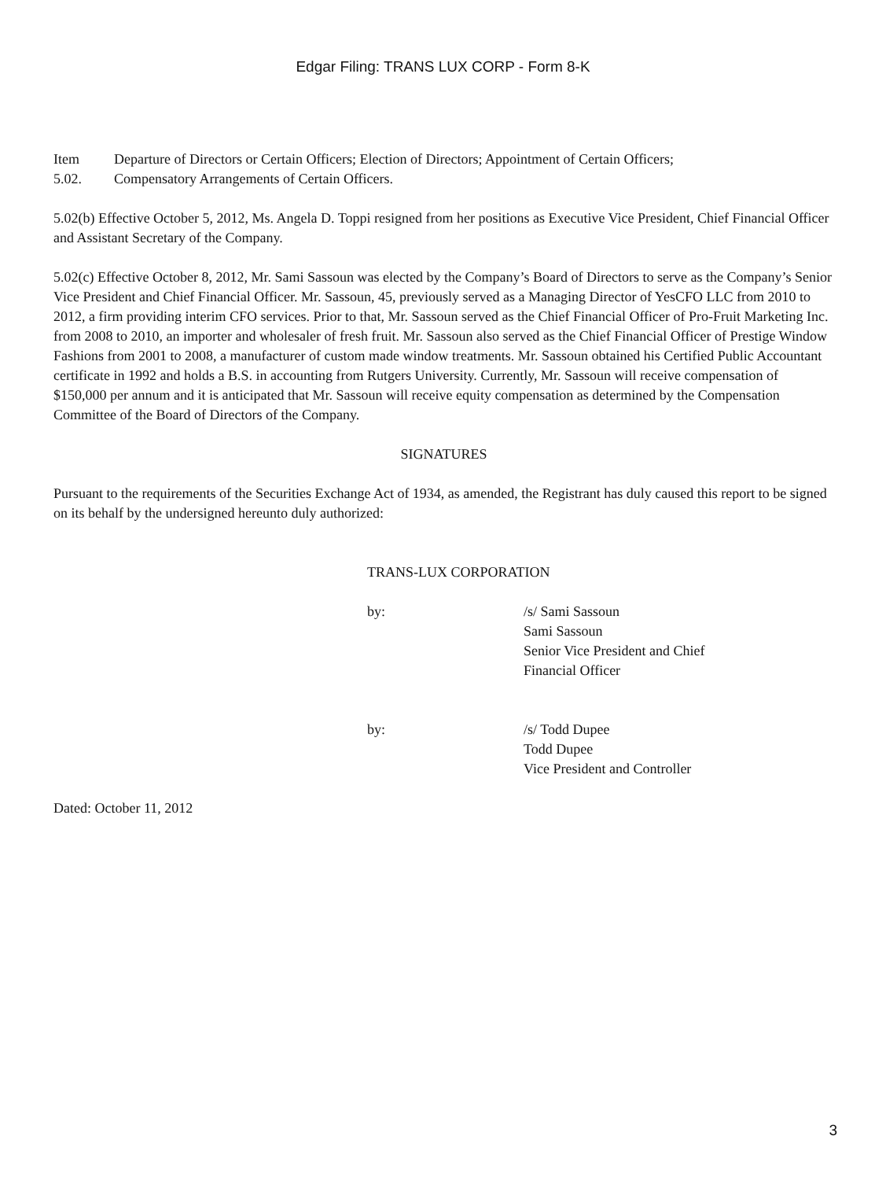Edgar Filing: TRANS LUX CORP - Form 8-K
Item
5.02.
Departure of Directors or Certain Officers; Election of Directors; Appointment of Certain Officers;
Compensatory Arrangements of Certain Officers.
5.02(b) Effective October 5, 2012, Ms. Angela D. Toppi resigned from her positions as Executive Vice President, Chief Financial Officer and Assistant Secretary of the Company.
5.02(c) Effective October 8, 2012, Mr. Sami Sassoun was elected by the Company’s Board of Directors to serve as the Company’s Senior Vice President and Chief Financial Officer. Mr. Sassoun, 45, previously served as a Managing Director of YesCFO LLC from 2010 to 2012, a firm providing interim CFO services. Prior to that, Mr. Sassoun served as the Chief Financial Officer of Pro-Fruit Marketing Inc. from 2008 to 2010, an importer and wholesaler of fresh fruit. Mr. Sassoun also served as the Chief Financial Officer of Prestige Window Fashions from 2001 to 2008, a manufacturer of custom made window treatments. Mr. Sassoun obtained his Certified Public Accountant certificate in 1992 and holds a B.S. in accounting from Rutgers University. Currently, Mr. Sassoun will receive compensation of $150,000 per annum and it is anticipated that Mr. Sassoun will receive equity compensation as determined by the Compensation Committee of the Board of Directors of the Company.
SIGNATURES
Pursuant to the requirements of the Securities Exchange Act of 1934, as amended, the Registrant has duly caused this report to be signed on its behalf by the undersigned hereunto duly authorized:
TRANS-LUX CORPORATION
by: /s/ Sami Sassoun
Sami Sassoun
Senior Vice President and Chief
Financial Officer
by: /s/ Todd Dupee
Todd Dupee
Vice President and Controller
Dated: October 11, 2012
3